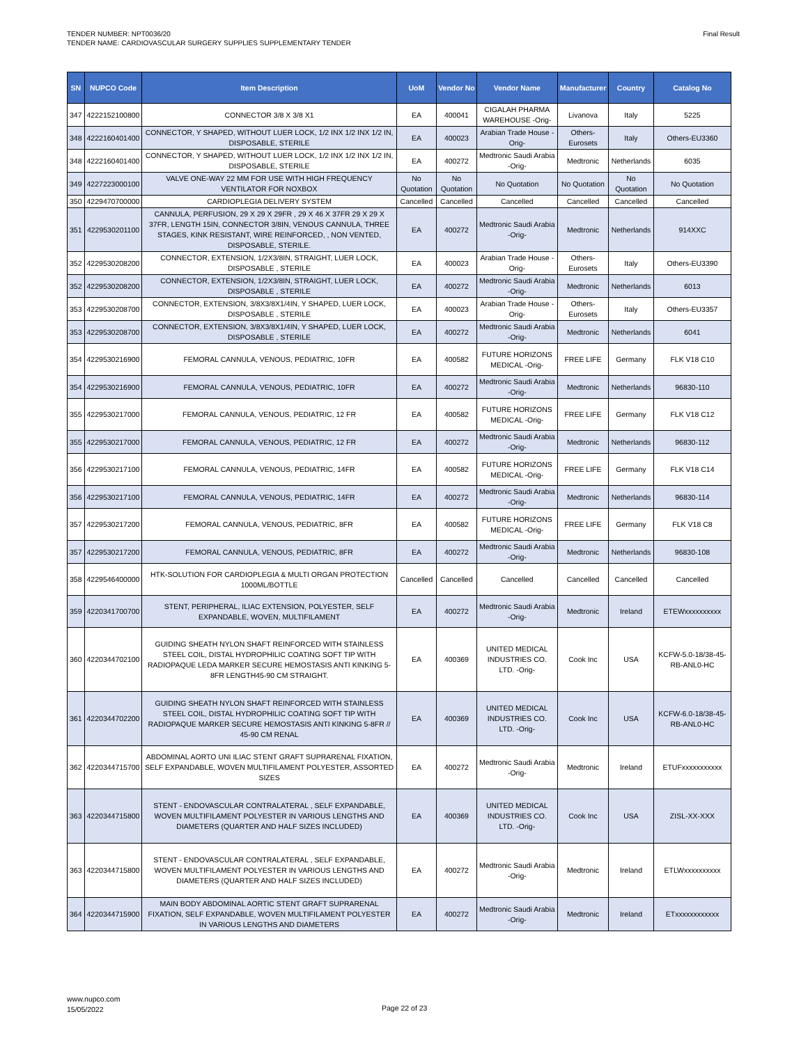TENDER NUMBER: NPT0036/20
TENDER NAME: CARDIOVASCULAR SURGERY SUPPLIES SUPPLEMENTARY TENDER
Final Result
| SN | NUPCO Code | Item Description | UoM | Vendor No | Vendor Name | Manufacturer | Country | Catalog No |
| --- | --- | --- | --- | --- | --- | --- | --- | --- |
| 347 | 4222152100800 | CONNECTOR 3/8 X 3/8 X1 | EA | 400041 | CIGALAH PHARMA WAREHOUSE -Orig- | Livanova | Italy | 5225 |
| 348 | 4222160401400 | CONNECTOR, Y SHAPED, WITHOUT LUER LOCK, 1/2 INX 1/2 INX 1/2 IN, DISPOSABLE, STERILE | EA | 400023 | Arabian Trade House -Orig- | Others-Eurosets | Italy | Others-EU3360 |
| 348 | 4222160401400 | CONNECTOR, Y SHAPED, WITHOUT LUER LOCK, 1/2 INX 1/2 INX 1/2 IN, DISPOSABLE, STERILE | EA | 400272 | Medtronic Saudi Arabia -Orig- | Medtronic | Netherlands | 6035 |
| 349 | 4227223000100 | VALVE ONE-WAY 22 MM FOR USE WITH HIGH FREQUENCY VENTILATOR FOR NOXBOX | No Quotation | No Quotation | No Quotation | No Quotation | No Quotation | No Quotation |
| 350 | 4229470700000 | CARDIOPLEGIA DELIVERY SYSTEM | Cancelled | Cancelled | Cancelled | Cancelled | Cancelled | Cancelled |
| 351 | 4229530201100 | CANNULA, PERFUSION, 29 X 29 X 29FR , 29 X 46 X 37FR 29 X 29 X 37FR, LENGTH 15IN, CONNECTOR 3/8IN, VENOUS CANNULA, THREE STAGES, KINK RESISTANT, WIRE REINFORCED, , NON VENTED, DISPOSABLE, STERILE. | EA | 400272 | Medtronic Saudi Arabia -Orig- | Medtronic | Netherlands | 914XXC |
| 352 | 4229530208200 | CONNECTOR, EXTENSION, 1/2X3/8IN, STRAIGHT, LUER LOCK, DISPOSABLE , STERILE | EA | 400023 | Arabian Trade House -Orig- | Others-Eurosets | Italy | Others-EU3390 |
| 352 | 4229530208200 | CONNECTOR, EXTENSION, 1/2X3/8IN, STRAIGHT, LUER LOCK, DISPOSABLE , STERILE | EA | 400272 | Medtronic Saudi Arabia -Orig- | Medtronic | Netherlands | 6013 |
| 353 | 4229530208700 | CONNECTOR, EXTENSION, 3/8X3/8X1/4IN, Y SHAPED, LUER LOCK, DISPOSABLE , STERILE | EA | 400023 | Arabian Trade House -Orig- | Others-Eurosets | Italy | Others-EU3357 |
| 353 | 4229530208700 | CONNECTOR, EXTENSION, 3/8X3/8X1/4IN, Y SHAPED, LUER LOCK, DISPOSABLE , STERILE | EA | 400272 | Medtronic Saudi Arabia -Orig- | Medtronic | Netherlands | 6041 |
| 354 | 4229530216900 | FEMORAL CANNULA, VENOUS, PEDIATRIC, 10FR | EA | 400582 | FUTURE HORIZONS MEDICAL -Orig- | FREE LIFE | Germany | FLK V18 C10 |
| 354 | 4229530216900 | FEMORAL CANNULA, VENOUS, PEDIATRIC, 10FR | EA | 400272 | Medtronic Saudi Arabia -Orig- | Medtronic | Netherlands | 96830-110 |
| 355 | 4229530217000 | FEMORAL CANNULA, VENOUS, PEDIATRIC, 12 FR | EA | 400582 | FUTURE HORIZONS MEDICAL -Orig- | FREE LIFE | Germany | FLK V18 C12 |
| 355 | 4229530217000 | FEMORAL CANNULA, VENOUS, PEDIATRIC, 12 FR | EA | 400272 | Medtronic Saudi Arabia -Orig- | Medtronic | Netherlands | 96830-112 |
| 356 | 4229530217100 | FEMORAL CANNULA, VENOUS, PEDIATRIC, 14FR | EA | 400582 | FUTURE HORIZONS MEDICAL -Orig- | FREE LIFE | Germany | FLK V18 C14 |
| 356 | 4229530217100 | FEMORAL CANNULA, VENOUS, PEDIATRIC, 14FR | EA | 400272 | Medtronic Saudi Arabia -Orig- | Medtronic | Netherlands | 96830-114 |
| 357 | 4229530217200 | FEMORAL CANNULA, VENOUS, PEDIATRIC, 8FR | EA | 400582 | FUTURE HORIZONS MEDICAL -Orig- | FREE LIFE | Germany | FLK V18 C8 |
| 357 | 4229530217200 | FEMORAL CANNULA, VENOUS, PEDIATRIC, 8FR | EA | 400272 | Medtronic Saudi Arabia -Orig- | Medtronic | Netherlands | 96830-108 |
| 358 | 4229546400000 | HTK-SOLUTION FOR CARDIOPLEGIA & MULTI ORGAN PROTECTION 1000ML/BOTTLE | Cancelled | Cancelled | Cancelled | Cancelled | Cancelled | Cancelled |
| 359 | 4220341700700 | STENT, PERIPHERAL, ILIAC EXTENSION, POLYESTER, SELF EXPANDABLE, WOVEN, MULTIFILAMENT | EA | 400272 | Medtronic Saudi Arabia -Orig- | Medtronic | Ireland | ETEWxxxxxxxxxx |
| 360 | 4220344702100 | GUIDING SHEATH NYLON SHAFT REINFORCED WITH STAINLESS STEEL COIL, DISTAL HYDROPHILIC COATING SOFT TIP WITH RADIOPAQUE LEDA MARKER SECURE HEMOSTASIS ANTI KINKING 5-8FR LENGTH45-90 CM STRAIGHT. | EA | 400369 | UNITED MEDICAL INDUSTRIES CO. LTD. -Orig- | Cook Inc | USA | KCFW-5.0-18/38-45-RB-ANL0-HC |
| 361 | 4220344702200 | GUIDING SHEATH NYLON SHAFT REINFORCED WITH STAINLESS STEEL COIL, DISTAL HYDROPHILIC COATING SOFT TIP WITH RADIOPAQUE MARKER SECURE HEMOSTASIS ANTI KINKING 5-8FR // 45-90 CM RENAL | EA | 400369 | UNITED MEDICAL INDUSTRIES CO. LTD. -Orig- | Cook Inc | USA | KCFW-6.0-18/38-45-RB-ANL0-HC |
| 362 | 4220344715700 | ABDOMINAL AORTO UNI ILIAC STENT GRAFT SUPRARENAL FIXATION, SELF EXPANDABLE, WOVEN MULTIFILAMENT POLYESTER, ASSORTED SIZES | EA | 400272 | Medtronic Saudi Arabia -Orig- | Medtronic | Ireland | ETUFxxxxxxxxxxx |
| 363 | 4220344715800 | STENT - ENDOVASCULAR CONTRALATERAL , SELF EXPANDABLE, WOVEN MULTIFILAMENT POLYESTER IN VARIOUS LENGTHS AND DIAMETERS (QUARTER AND HALF SIZES INCLUDED) | EA | 400369 | UNITED MEDICAL INDUSTRIES CO. LTD. -Orig- | Cook Inc | USA | ZISL-XX-XXX |
| 363 | 4220344715800 | STENT - ENDOVASCULAR CONTRALATERAL , SELF EXPANDABLE, WOVEN MULTIFILAMENT POLYESTER IN VARIOUS LENGTHS AND DIAMETERS (QUARTER AND HALF SIZES INCLUDED) | EA | 400272 | Medtronic Saudi Arabia -Orig- | Medtronic | Ireland | ETLWxxxxxxxxxx |
| 364 | 4220344715900 | MAIN BODY ABDOMINAL AORTIC STENT GRAFT SUPRARENAL FIXATION, SELF EXPANDABLE, WOVEN MULTIFILAMENT POLYESTER IN VARIOUS LENGTHS AND DIAMETERS | EA | 400272 | Medtronic Saudi Arabia -Orig- | Medtronic | Ireland | ETxxxxxxxxxxxx |
www.nupco.com
15/05/2022
Page 22 of 23